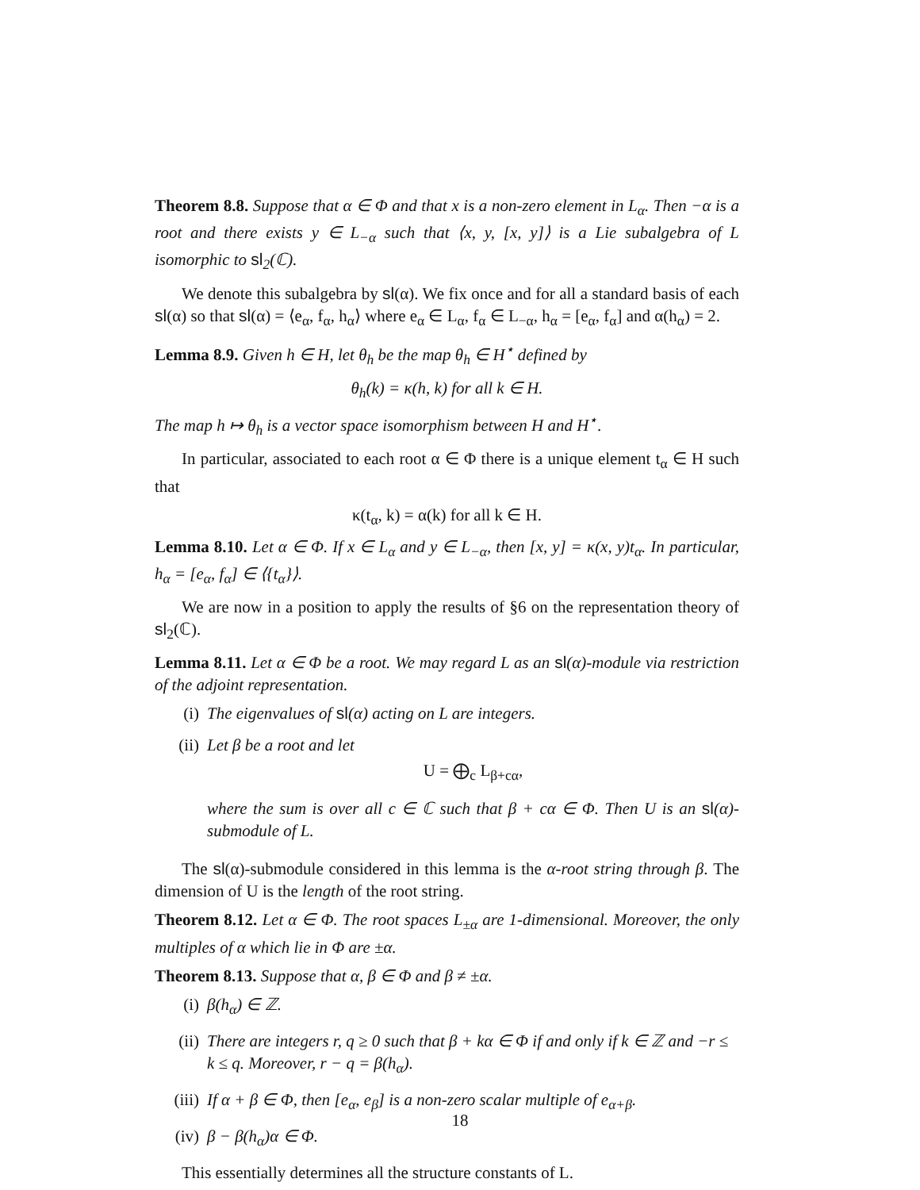Theorem 8.8. Suppose that α ∈ Φ and that x is a non-zero element in L<sub>α</sub>. Then −α is a root and there exists y ∈ L<sub>−α</sub> such that ⟨x, y, [x, y]⟩ is a Lie subalgebra of L isomorphic to sl<sub>2</sub>(ℂ).
We denote this subalgebra by sl(α). We fix once and for all a standard basis of each sl(α) so that sl(α) = ⟨e<sub>α</sub>, f<sub>α</sub>, h<sub>α</sub>⟩ where e<sub>α</sub> ∈ L<sub>α</sub>, f<sub>α</sub> ∈ L<sub>−α</sub>, h<sub>α</sub> = [e<sub>α</sub>, f<sub>α</sub>] and α(h<sub>α</sub>) = 2.
Lemma 8.9. Given h ∈ H, let θ<sub>h</sub> be the map θ<sub>h</sub> ∈ H<sup>⋆</sup> defined by
θ<sub>h</sub>(k) = κ(h, k) for all k ∈ H.
The map h ↦ θ<sub>h</sub> is a vector space isomorphism between H and H<sup>⋆</sup>.
In particular, associated to each root α ∈ Φ there is a unique element t<sub>α</sub> ∈ H such that
κ(t<sub>α</sub>, k) = α(k) for all k ∈ H.
Lemma 8.10. Let α ∈ Φ. If x ∈ L<sub>α</sub> and y ∈ L<sub>−α</sub>, then [x, y] = κ(x, y)t<sub>α</sub>. In particular, h<sub>α</sub> = [e<sub>α</sub>, f<sub>α</sub>] ∈ ⟨{t<sub>α</sub>}⟩.
We are now in a position to apply the results of §6 on the representation theory of sl<sub>2</sub>(ℂ).
Lemma 8.11. Let α ∈ Φ be a root. We may regard L as an sl(α)-module via restriction of the adjoint representation.
(i) The eigenvalues of sl(α) acting on L are integers.
(ii) Let β be a root and let
U = ⨁<sub>c</sub> L<sub>β+cα</sub>,
where the sum is over all c ∈ ℂ such that β + cα ∈ Φ. Then U is an sl(α)-submodule of L.
The sl(α)-submodule considered in this lemma is the α-root string through β. The dimension of U is the length of the root string.
Theorem 8.12. Let α ∈ Φ. The root spaces L<sub>±α</sub> are 1-dimensional. Moreover, the only multiples of α which lie in Φ are ±α.
Theorem 8.13. Suppose that α, β ∈ Φ and β ≠ ±α.
(i) β(h<sub>α</sub>) ∈ ℤ.
(ii) There are integers r, q ≥ 0 such that β + kα ∈ Φ if and only if k ∈ ℤ and −r ≤ k ≤ q. Moreover, r − q = β(h<sub>α</sub>).
(iii) If α + β ∈ Φ, then [e<sub>α</sub>, e<sub>β</sub>] is a non-zero scalar multiple of e<sub>α+β</sub>.
(iv) β − β(h<sub>α</sub>)α ∈ Φ.
This essentially determines all the structure constants of L.
18